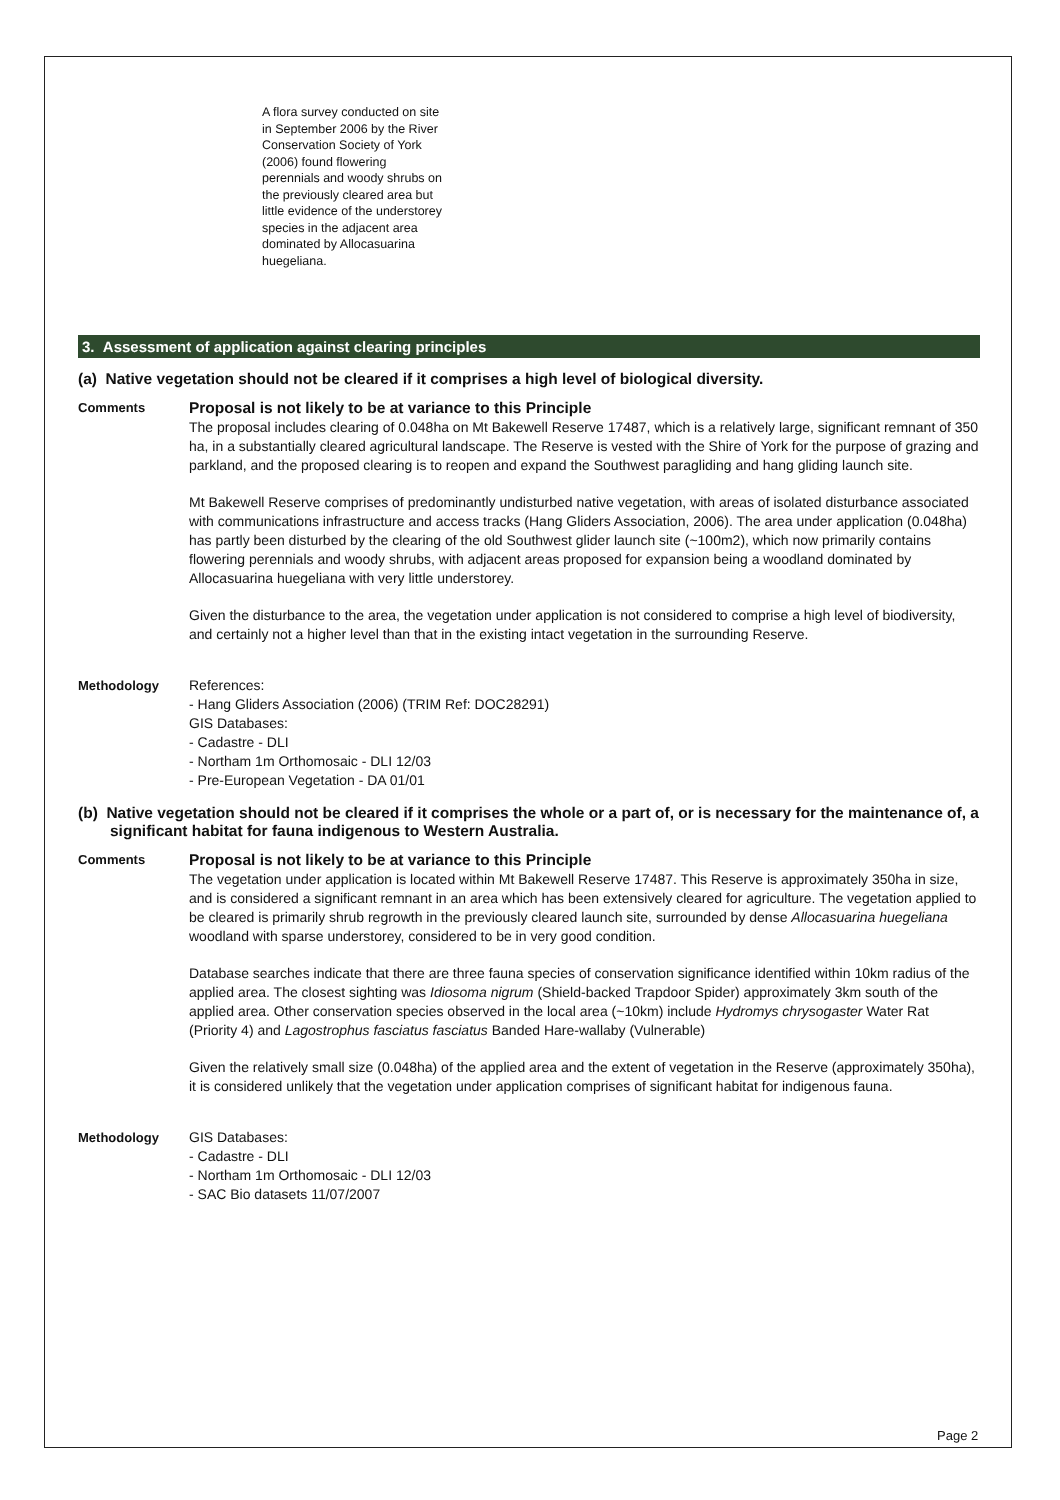A flora survey conducted on site in September 2006 by the River Conservation Society of York (2006) found flowering perennials and woody shrubs on the previously cleared area but little evidence of the understorey species in the adjacent area dominated by Allocasuarina huegeliana.
3. Assessment of application against clearing principles
(a) Native vegetation should not be cleared if it comprises a high level of biological diversity.
Comments
Proposal is not likely to be at variance to this Principle
The proposal includes clearing of 0.048ha on Mt Bakewell Reserve 17487, which is a relatively large, significant remnant of 350 ha, in a substantially cleared agricultural landscape. The Reserve is vested with the Shire of York for the purpose of grazing and parkland, and the proposed clearing is to reopen and expand the Southwest paragliding and hang gliding launch site.
Mt Bakewell Reserve comprises of predominantly undisturbed native vegetation, with areas of isolated disturbance associated with communications infrastructure and access tracks (Hang Gliders Association, 2006). The area under application (0.048ha) has partly been disturbed by the clearing of the old Southwest glider launch site (~100m2), which now primarily contains flowering perennials and woody shrubs, with adjacent areas proposed for expansion being a woodland dominated by Allocasuarina huegeliana with very little understorey.
Given the disturbance to the area, the vegetation under application is not considered to comprise a high level of biodiversity, and certainly not a higher level than that in the existing intact vegetation in the surrounding Reserve.
Methodology References:
- Hang Gliders Association (2006) (TRIM Ref: DOC28291)
GIS Databases:
- Cadastre - DLI
- Northam 1m Orthomosaic - DLI 12/03
- Pre-European Vegetation - DA 01/01
(b) Native vegetation should not be cleared if it comprises the whole or a part of, or is necessary for the maintenance of, a significant habitat for fauna indigenous to Western Australia.
Comments
Proposal is not likely to be at variance to this Principle
The vegetation under application is located within Mt Bakewell Reserve 17487. This Reserve is approximately 350ha in size, and is considered a significant remnant in an area which has been extensively cleared for agriculture. The vegetation applied to be cleared is primarily shrub regrowth in the previously cleared launch site, surrounded by dense Allocasuarina huegeliana woodland with sparse understorey, considered to be in very good condition.
Database searches indicate that there are three fauna species of conservation significance identified within 10km radius of the applied area. The closest sighting was Idiosoma nigrum (Shield-backed Trapdoor Spider) approximately 3km south of the applied area. Other conservation species observed in the local area (~10km) include Hydromys chrysogaster Water Rat (Priority 4) and Lagostrophus fasciatus fasciatus Banded Hare-wallaby (Vulnerable)
Given the relatively small size (0.048ha) of the applied area and the extent of vegetation in the Reserve (approximately 350ha), it is considered unlikely that the vegetation under application comprises of significant habitat for indigenous fauna.
Methodology GIS Databases:
- Cadastre - DLI
- Northam 1m Orthomosaic - DLI 12/03
- SAC Bio datasets 11/07/2007
Page 2